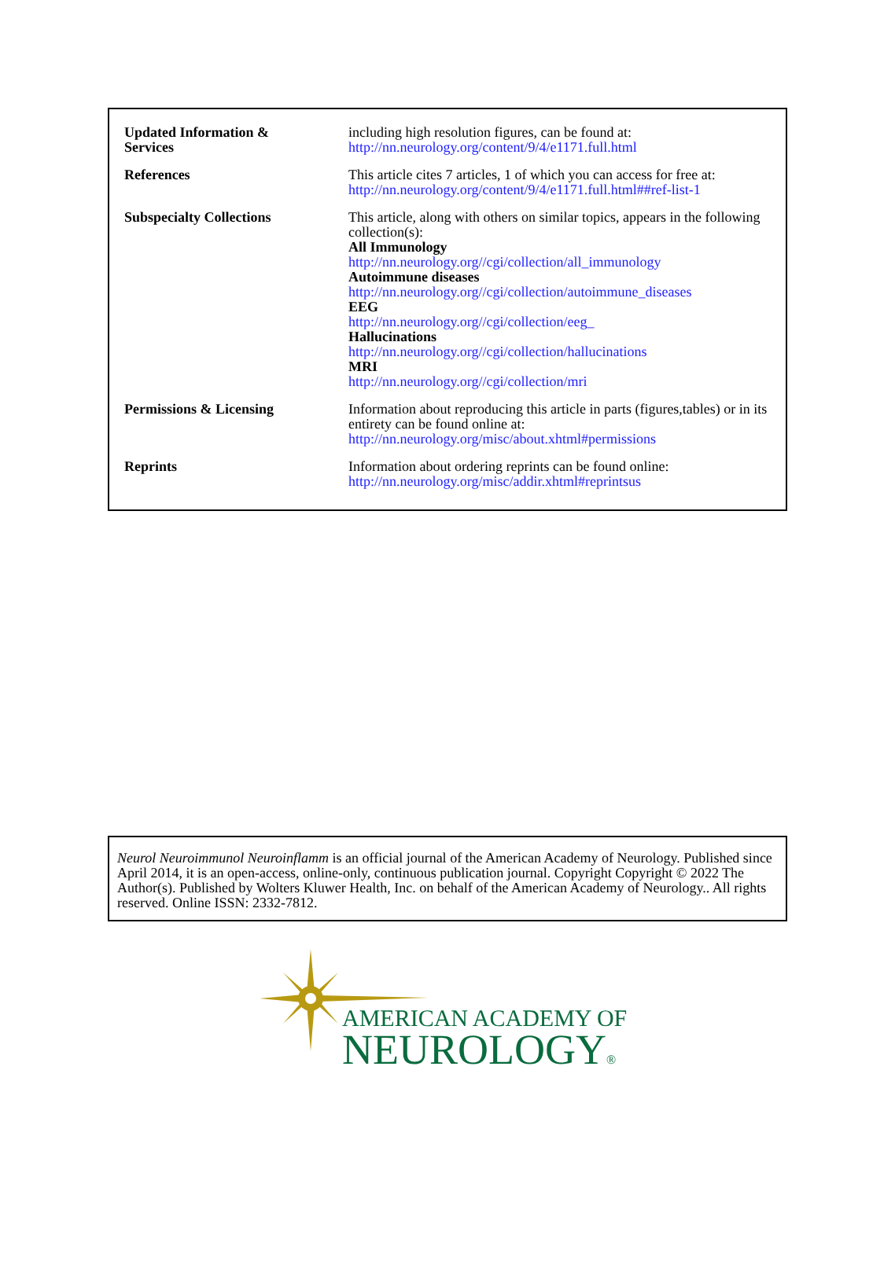| Updated Information & Services | including high resolution figures, can be found at: http://nn.neurology.org/content/9/4/e1171.full.html |
| References | This article cites 7 articles, 1 of which you can access for free at: http://nn.neurology.org/content/9/4/e1171.full.html##ref-list-1 |
| Subspecialty Collections | This article, along with others on similar topics, appears in the following collection(s): All Immunology http://nn.neurology.org//cgi/collection/all_immunology Autoimmune diseases http://nn.neurology.org//cgi/collection/autoimmune_diseases EEG http://nn.neurology.org//cgi/collection/eeg_ Hallucinations http://nn.neurology.org//cgi/collection/hallucinations MRI http://nn.neurology.org//cgi/collection/mri |
| Permissions & Licensing | Information about reproducing this article in parts (figures,tables) or in its entirety can be found online at: http://nn.neurology.org/misc/about.xhtml#permissions |
| Reprints | Information about ordering reprints can be found online: http://nn.neurology.org/misc/addir.xhtml#reprintsus |
Neurol Neuroimmunol Neuroinflamm is an official journal of the American Academy of Neurology. Published since April 2014, it is an open-access, online-only, continuous publication journal. Copyright Copyright © 2022 The Author(s). Published by Wolters Kluwer Health, Inc. on behalf of the American Academy of Neurology.. All rights reserved. Online ISSN: 2332-7812.
AMERICAN ACADEMY OF
NEUROLOGY®